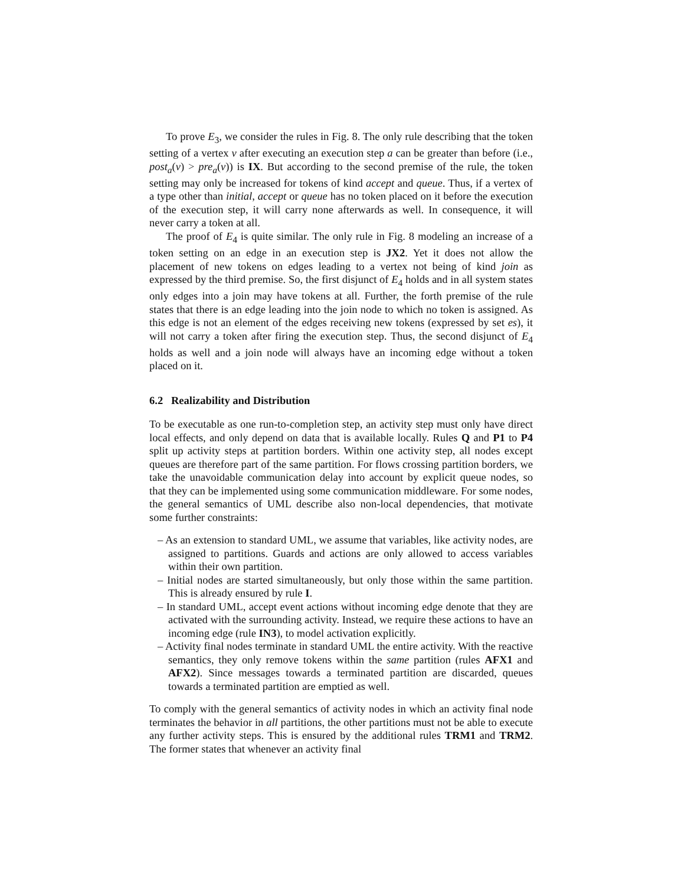To prove E<sub>3</sub>, we consider the rules in Fig. 8. The only rule describing that the token setting of a vertex v after executing an execution step a can be greater than before (i.e., post<sub>a</sub>(v) > pre<sub>a</sub>(v)) is IX. But according to the second premise of the rule, the token setting may only be increased for tokens of kind accept and queue. Thus, if a vertex of a type other than initial, accept or queue has no token placed on it before the execution of the execution step, it will carry none afterwards as well. In consequence, it will never carry a token at all.
The proof of E<sub>4</sub> is quite similar. The only rule in Fig. 8 modeling an increase of a token setting on an edge in an execution step is JX2. Yet it does not allow the placement of new tokens on edges leading to a vertex not being of kind join as expressed by the third premise. So, the first disjunct of E<sub>4</sub> holds and in all system states only edges into a join may have tokens at all. Further, the forth premise of the rule states that there is an edge leading into the join node to which no token is assigned. As this edge is not an element of the edges receiving new tokens (expressed by set es), it will not carry a token after firing the execution step. Thus, the second disjunct of E<sub>4</sub> holds as well and a join node will always have an incoming edge without a token placed on it.
6.2 Realizability and Distribution
To be executable as one run-to-completion step, an activity step must only have direct local effects, and only depend on data that is available locally. Rules Q and P1 to P4 split up activity steps at partition borders. Within one activity step, all nodes except queues are therefore part of the same partition. For flows crossing partition borders, we take the unavoidable communication delay into account by explicit queue nodes, so that they can be implemented using some communication middleware. For some nodes, the general semantics of UML describe also non-local dependencies, that motivate some further constraints:
– As an extension to standard UML, we assume that variables, like activity nodes, are assigned to partitions. Guards and actions are only allowed to access variables within their own partition.
– Initial nodes are started simultaneously, but only those within the same partition. This is already ensured by rule I.
– In standard UML, accept event actions without incoming edge denote that they are activated with the surrounding activity. Instead, we require these actions to have an incoming edge (rule IN3), to model activation explicitly.
– Activity final nodes terminate in standard UML the entire activity. With the reactive semantics, they only remove tokens within the same partition (rules AFX1 and AFX2). Since messages towards a terminated partition are discarded, queues towards a terminated partition are emptied as well.
To comply with the general semantics of activity nodes in which an activity final node terminates the behavior in all partitions, the other partitions must not be able to execute any further activity steps. This is ensured by the additional rules TRM1 and TRM2. The former states that whenever an activity final